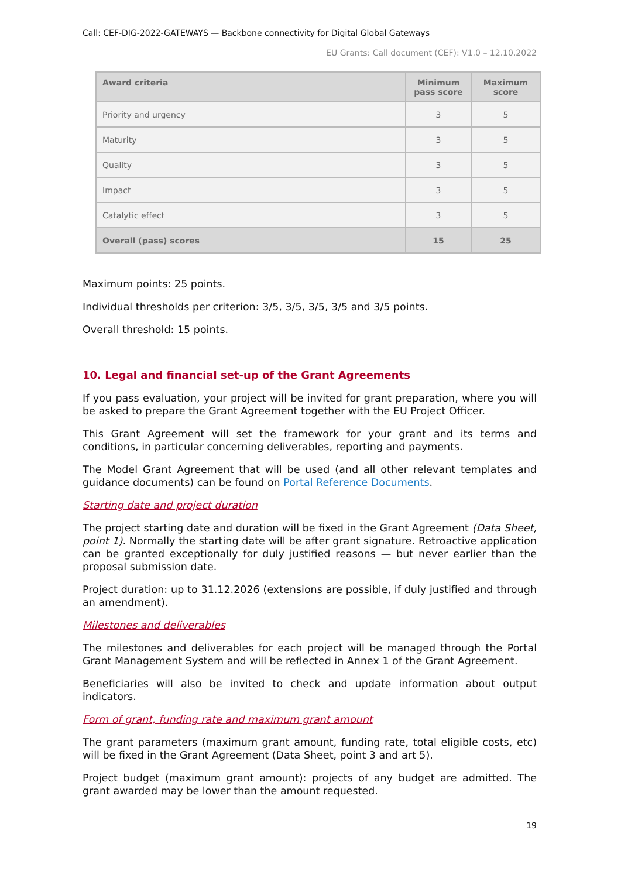Call: CEF-DIG-2022-GATEWAYS — Backbone connectivity for Digital Global Gateways
EU Grants: Call document (CEF): V1.0 – 12.10.2022
| Award criteria | Minimum pass score | Maximum score |
| --- | --- | --- |
| Priority and urgency | 3 | 5 |
| Maturity | 3 | 5 |
| Quality | 3 | 5 |
| Impact | 3 | 5 |
| Catalytic effect | 3 | 5 |
| Overall (pass) scores | 15 | 25 |
Maximum points: 25 points.
Individual thresholds per criterion: 3/5, 3/5, 3/5, 3/5 and 3/5 points.
Overall threshold: 15 points.
10. Legal and financial set-up of the Grant Agreements
If you pass evaluation, your project will be invited for grant preparation, where you will be asked to prepare the Grant Agreement together with the EU Project Officer.
This Grant Agreement will set the framework for your grant and its terms and conditions, in particular concerning deliverables, reporting and payments.
The Model Grant Agreement that will be used (and all other relevant templates and guidance documents) can be found on Portal Reference Documents.
Starting date and project duration
The project starting date and duration will be fixed in the Grant Agreement (Data Sheet, point 1). Normally the starting date will be after grant signature. Retroactive application can be granted exceptionally for duly justified reasons — but never earlier than the proposal submission date.
Project duration: up to 31.12.2026 (extensions are possible, if duly justified and through an amendment).
Milestones and deliverables
The milestones and deliverables for each project will be managed through the Portal Grant Management System and will be reflected in Annex 1 of the Grant Agreement.
Beneficiaries will also be invited to check and update information about output indicators.
Form of grant, funding rate and maximum grant amount
The grant parameters (maximum grant amount, funding rate, total eligible costs, etc) will be fixed in the Grant Agreement (Data Sheet, point 3 and art 5).
Project budget (maximum grant amount): projects of any budget are admitted. The grant awarded may be lower than the amount requested.
19